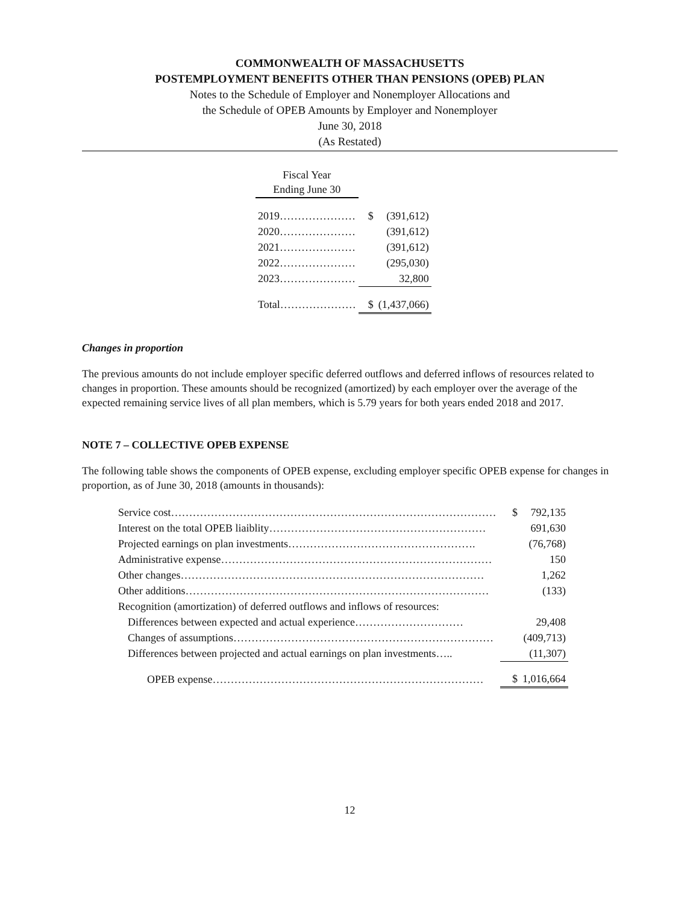COMMONWEALTH OF MASSACHUSETTS
POSTEMPLOYMENT BENEFITS OTHER THAN PENSIONS (OPEB) PLAN
Notes to the Schedule of Employer and Nonemployer Allocations and
the Schedule of OPEB Amounts by Employer and Nonemployer
June 30, 2018
(As Restated)
| Fiscal Year Ending June 30 | | |
| 2019………………… | $ | (391,612) |
| 2020………………… | | (391,612) |
| 2021………………… | | (391,612) |
| 2022………………… | | (295,030) |
| 2023………………… | | 32,800 |
| Total………………… | $ | (1,437,066) |
Changes in proportion
The previous amounts do not include employer specific deferred outflows and deferred inflows of resources related to changes in proportion. These amounts should be recognized (amortized) by each employer over the average of the expected remaining service lives of all plan members, which is 5.79 years for both years ended 2018 and 2017.
NOTE 7 – COLLECTIVE OPEB EXPENSE
The following table shows the components of OPEB expense, excluding employer specific OPEB expense for changes in proportion, as of June 30, 2018 (amounts in thousands):
| Service cost……………………………………………………………………………… | $ | 792,135 |
| Interest on the total OPEB liaiblity…………………………………………………… | | 691,630 |
| Projected earnings on plan investments……………………………………………. | | (76,768) |
| Administrative expense………………………………………………………………… | | 150 |
| Other changes………………………………………………………………………… | | 1,262 |
| Other additions………………………………………………………………………… | | (133) |
| Recognition (amortization) of deferred outflows and inflows of resources: | | |
| Differences between expected and actual experience………………………… | | 29,408 |
| Changes of assumptions……………………………………………………………… | | (409,713) |
| Differences between projected and actual earnings on plan investments….. | | (11,307) |
| OPEB expense………………………………………………………………… | $ | 1,016,664 |
12